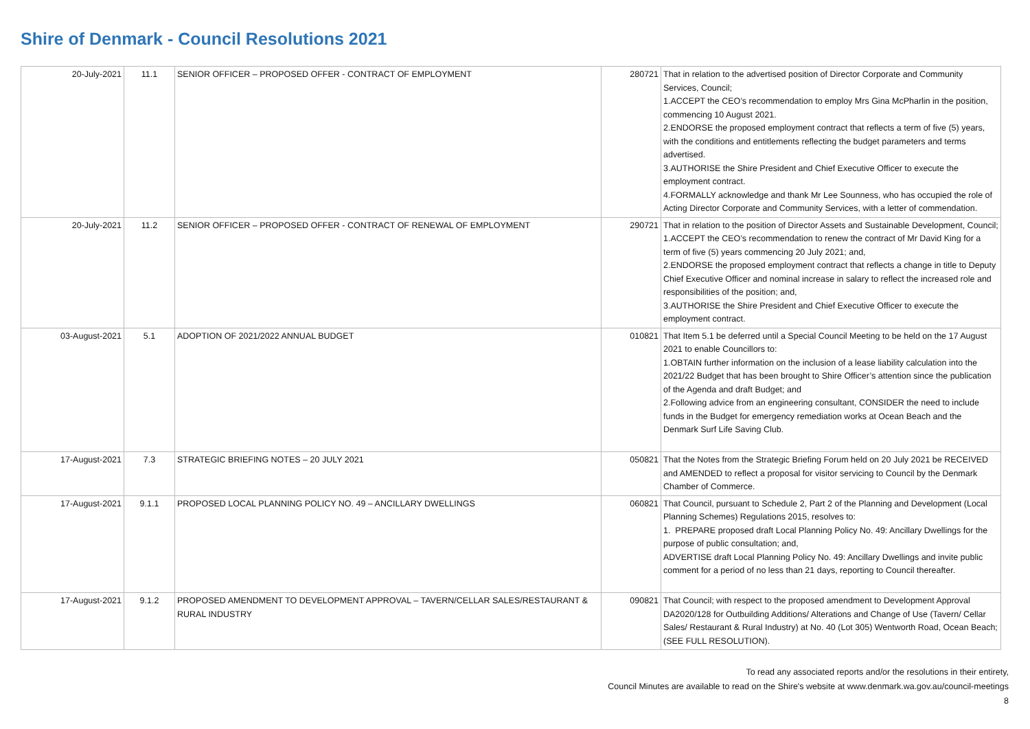Shire of Denmark - Council Resolutions 2021
| 20-July-2021 | 11.1 | SENIOR OFFICER – PROPOSED OFFER - CONTRACT OF EMPLOYMENT | 280721 | That in relation to the advertised position of Director Corporate and Community Services, Council; 1.ACCEPT the CEO’s recommendation to employ Mrs Gina McPharlin in the position, commencing 10 August 2021. 2.ENDORSE the proposed employment contract that reflects a term of five (5) years, with the conditions and entitlements reflecting the budget parameters and terms advertised. 3.AUTHORISE the Shire President and Chief Executive Officer to execute the employment contract. 4.FORMALLY acknowledge and thank Mr Lee Sounness, who has occupied the role of Acting Director Corporate and Community Services, with a letter of commendation. |
| 20-July-2021 | 11.2 | SENIOR OFFICER – PROPOSED OFFER - CONTRACT OF RENEWAL OF EMPLOYMENT | 290721 | That in relation to the position of Director Assets and Sustainable Development, Council; 1.ACCEPT the CEO’s recommendation to renew the contract of Mr David King for a term of five (5) years commencing 20 July 2021; and, 2.ENDORSE the proposed employment contract that reflects a change in title to Deputy Chief Executive Officer and nominal increase in salary to reflect the increased role and responsibilities of the position; and, 3.AUTHORISE the Shire President and Chief Executive Officer to execute the employment contract. |
| 03-August-2021 | 5.1 | ADOPTION OF 2021/2022 ANNUAL BUDGET | 010821 | That Item 5.1 be deferred until a Special Council Meeting to be held on the 17 August 2021 to enable Councillors to: 1.OBTAIN further information on the inclusion of a lease liability calculation into the 2021/22 Budget that has been brought to Shire Officer’s attention since the publication of the Agenda and draft Budget; and 2.Following advice from an engineering consultant, CONSIDER the need to include funds in the Budget for emergency remediation works at Ocean Beach and the Denmark Surf Life Saving Club. |
| 17-August-2021 | 7.3 | STRATEGIC BRIEFING NOTES – 20 JULY 2021 | 050821 | That the Notes from the Strategic Briefing Forum held on 20 July 2021 be RECEIVED and AMENDED to reflect a proposal for visitor servicing to Council by the Denmark Chamber of Commerce. |
| 17-August-2021 | 9.1.1 | PROPOSED LOCAL PLANNING POLICY NO. 49 – ANCILLARY DWELLINGS | 060821 | That Council, pursuant to Schedule 2, Part 2 of the Planning and Development (Local Planning Schemes) Regulations 2015, resolves to: 1. PREPARE proposed draft Local Planning Policy No. 49: Ancillary Dwellings for the purpose of public consultation; and, ADVERTISE draft Local Planning Policy No. 49: Ancillary Dwellings and invite public comment for a period of no less than 21 days, reporting to Council thereafter. |
| 17-August-2021 | 9.1.2 | PROPOSED AMENDMENT TO DEVELOPMENT APPROVAL – TAVERN/CELLAR SALES/RESTAURANT & RURAL INDUSTRY | 090821 | That Council; with respect to the proposed amendment to Development Approval DA2020/128 for Outbuilding Additions/ Alterations and Change of Use (Tavern/ Cellar Sales/ Restaurant & Rural Industry) at No. 40 (Lot 305) Wentworth Road, Ocean Beach; (SEE FULL RESOLUTION). |
To read any associated reports and/or the resolutions in their entirety,
Council Minutes are available to read on the Shire's website at www.denmark.wa.gov.au/council-meetings
8